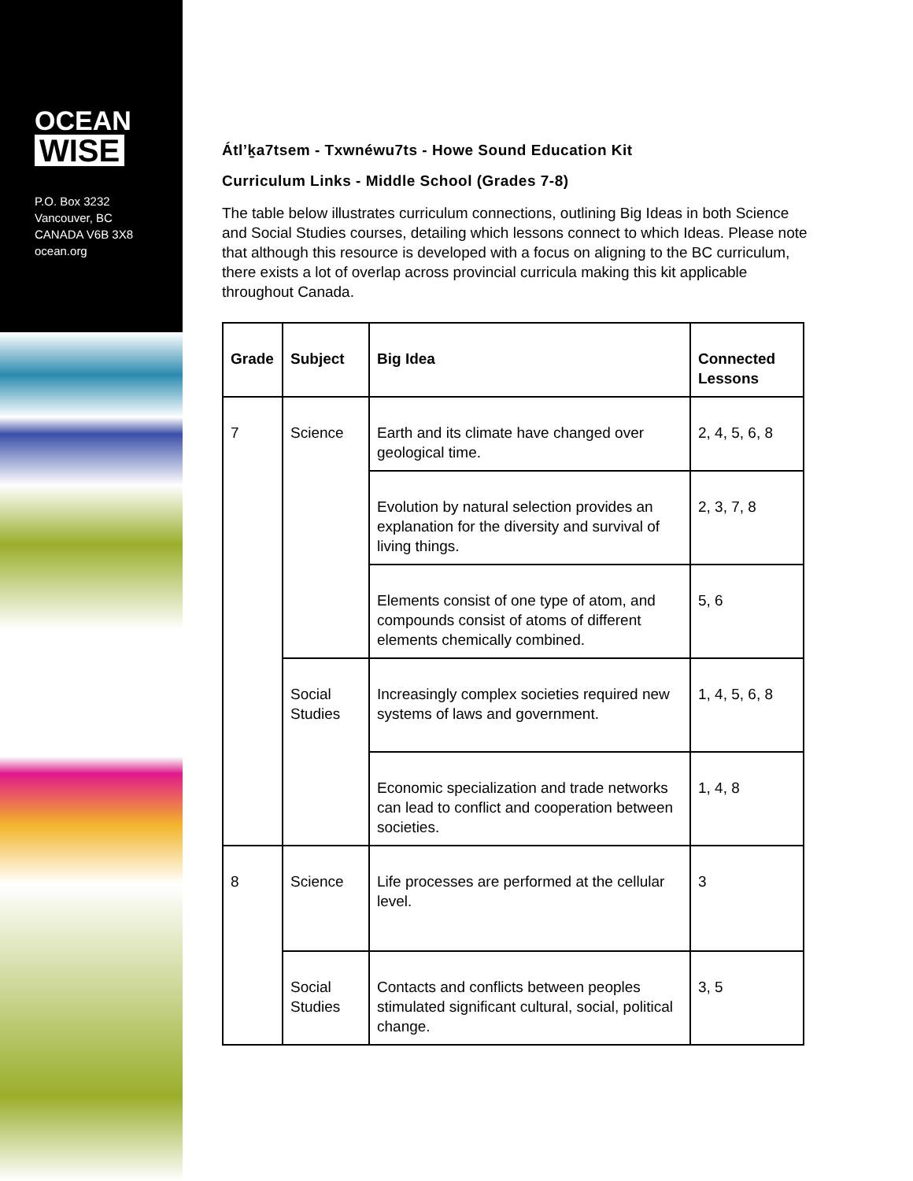OCEAN
WISE
P.O. Box 3232
Vancouver, BC
CANADA V6B 3X8
ocean.org
Átl’ḵa7tsem - Txwnéwu7ts - Howe Sound Education Kit
Curriculum Links - Middle School (Grades 7-8)
The table below illustrates curriculum connections, outlining Big Ideas in both Science and Social Studies courses, detailing which lessons connect to which Ideas. Please note that although this resource is developed with a focus on aligning to the BC curriculum, there exists a lot of overlap across provincial curricula making this kit applicable throughout Canada.
| Grade | Subject | Big Idea | Connected Lessons |
| --- | --- | --- | --- |
| 7 | Science | Earth and its climate have changed over geological time. | 2, 4, 5, 6, 8 |
| | | Evolution by natural selection provides an explanation for the diversity and survival of living things. | 2, 3, 7, 8 |
| | | Elements consist of one type of atom, and compounds consist of atoms of different elements chemically combined. | 5, 6 |
| | Social Studies | Increasingly complex societies required new systems of laws and government. | 1, 4, 5, 6, 8 |
| | | Economic specialization and trade networks can lead to conflict and cooperation between societies. | 1, 4, 8 |
| 8 | Science | Life processes are performed at the cellular level. | 3 |
| | Social Studies | Contacts and conflicts between peoples stimulated significant cultural, social, political change. | 3, 5 |